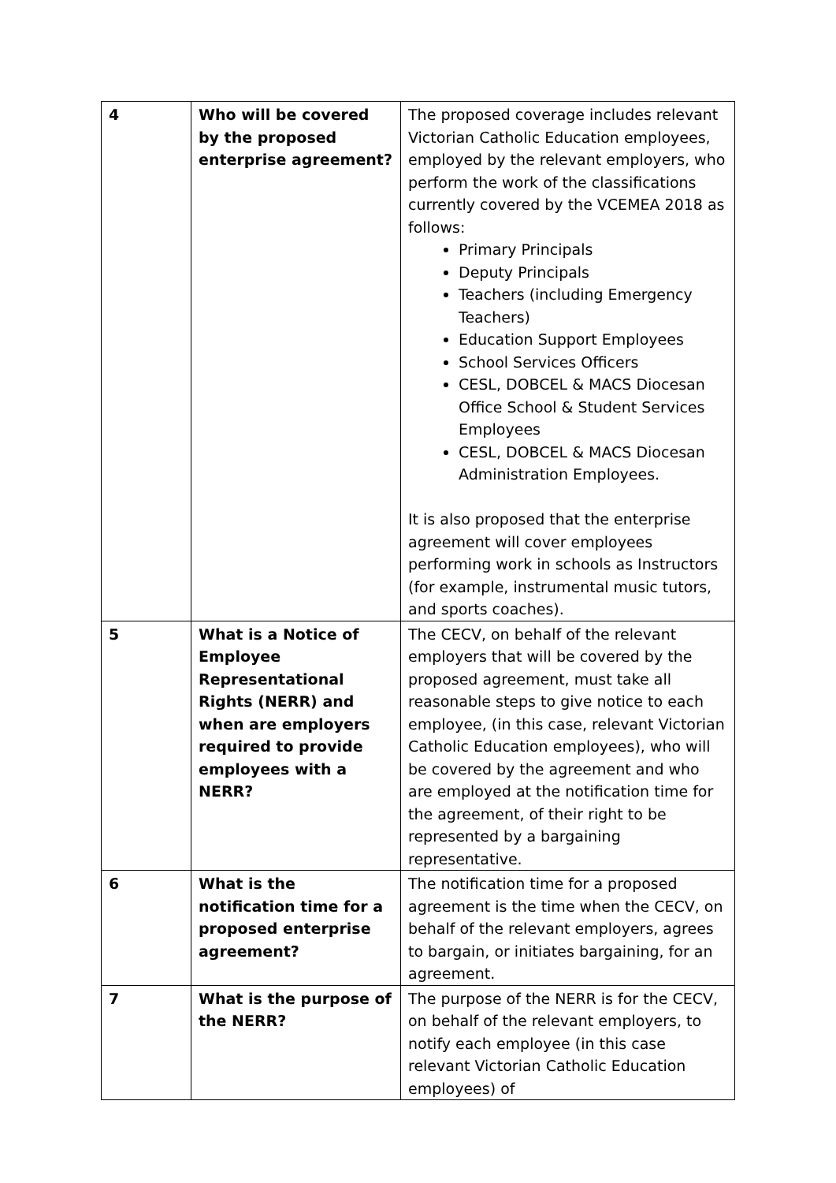| 4 | Who will be covered by the proposed enterprise agreement? | The proposed coverage includes relevant Victorian Catholic Education employees, employed by the relevant employers, who perform the work of the classifications currently covered by the VCEMEA 2018 as follows: Primary Principals Deputy Principals Teachers (including Emergency Teachers) Education Support Employees School Services Officers CESL, DOBCEL & MACS Diocesan Office School & Student Services Employees CESL, DOBCEL & MACS Diocesan Administration Employees. It is also proposed that the enterprise agreement will cover employees performing work in schools as Instructors (for example, instrumental music tutors, and sports coaches). |
| 5 | What is a Notice of Employee Representational Rights (NERR) and when are employers required to provide employees with a NERR? | The CECV, on behalf of the relevant employers that will be covered by the proposed agreement, must take all reasonable steps to give notice to each employee, (in this case, relevant Victorian Catholic Education employees), who will be covered by the agreement and who are employed at the notification time for the agreement, of their right to be represented by a bargaining representative. |
| 6 | What is the notification time for a proposed enterprise agreement? | The notification time for a proposed agreement is the time when the CECV, on behalf of the relevant employers, agrees to bargain, or initiates bargaining, for an agreement. |
| 7 | What is the purpose of the NERR? | The purpose of the NERR is for the CECV, on behalf of the relevant employers, to notify each employee (in this case relevant Victorian Catholic Education employees) of |